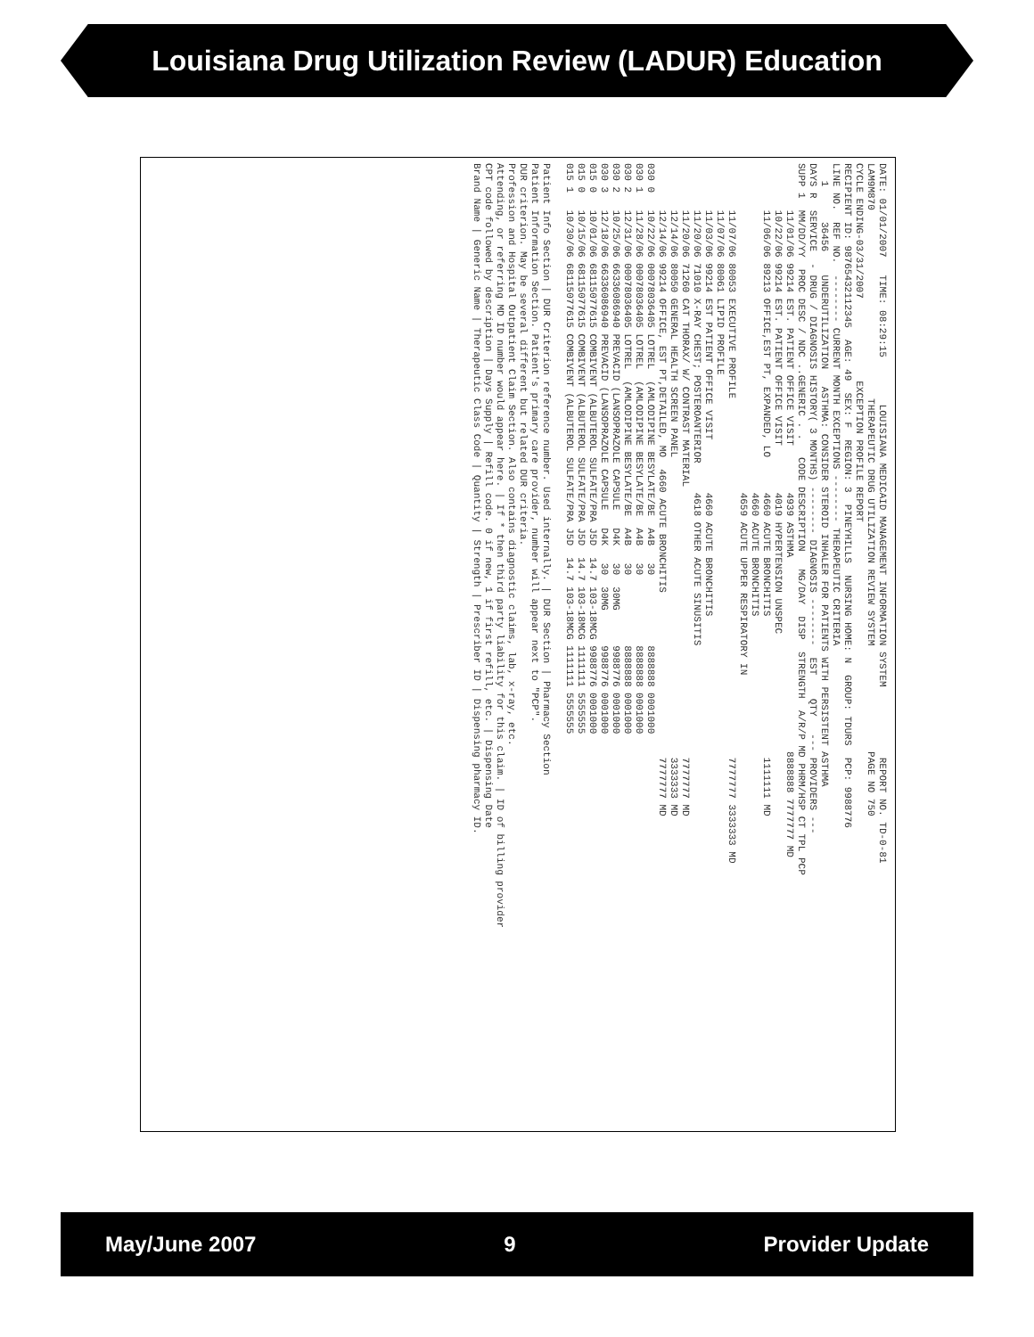Louisiana Drug Utilization Review (LADUR) Education
DATE: 01/01/2007 TIME: 08:29:15 LOUISIANA MEDICAID MANAGEMENT INFORMATION SYSTEM REPORT NO. TD-0-81 LAM9M870 THERAPEUTIC DRUG UTILIZATION REVIEW SYSTEM PAGE NO 750 CYCLE ENDING-03/31/2007 EXCEPTION PROFILE REPORT RECIPIENT ID: 98765432112345 AGE: 49 SEX: F REGION: 3 PINEYHILLS NURSING HOME: N GROUP: TDURS PCP: 9988776 LINE NO. REF NO. -------- CURRENT MONTH EXCEPTIONS -------- THERAPEUTIC CRITERIA 1 36456 UNDERUTILIZATION ASTHMA: CONSIDER STEROID INHALER FOR PATIENTS WITH PERSISTENT ASTHMA DAYS R SERVICE - DRUG / DIAGNOSIS HISTORY( 3 MONTHS) -------- DIAGNOSIS -------- EST QTY --- PROVIDERS --- SUPP 1 MM/DD/YY PROC DESC / NDC ..GENERIC . . CODE DESCRIPTION MG/DAY DISP STRENGTH A/R/P MD PHRM/HSP CT TPL PCP 11/01/06 99214 EST. PATIENT OFFICE VISIT 4939 ASTHMA 8888888 7777777 MD 10/22/06 99214 EST. PATIENT OFFICE VISIT 4019 HYPERTENSION UNSPEC 11/06/06 89213 OFFICE,EST PT, EXPANDED, LO 4660 ACUTE BRONCHITIS 1111111 MD 4660 ACUTE BRONCHITIS 4659 ACUTE UPPER RESPIRATORY IN 11/07/06 80053 EXECUTIVE PROFILE 7777777 3333333 MD 11/07/06 80061 LIPID PROFILE 11/03/06 99214 EST PATIENT OFFICE VISIT 4660 ACUTE BRONCHITIS 11/20/06 71010 X-RAY CHEST; POSTEROANTERIOR 4618 OTHER ACUTE SINUSITIS 11/20/06 71260 CAT THORAX/ W/ CONTRAST MATERIAL 7777777 MD 12/14/06 80050 GENERAL HEALTH SCREEN PANEL 3333333 MD 12/14/06 99214 OFFICE, EST PT,DETAILED, MO 4660 ACUTE BRONCHITIS 7777777 MD 030 0 10/22/06 00078036405 LOTREL (AMLODIPINE BESYLATE/BE A4B 30 8888888 0001000 030 1 11/28/06 00078036405 LOTREL (AMLODIPINE BESYLATE/BE A4B 30 8888888 0001000 030 2 12/31/06 00078036405 LOTREL (AMLODIPINE BESYLATE/BE A4B 30 8888888 0001000 030 2 10/25/06 66336086940 PREVACID (LANSOPRAZOLE CAPSULE D4K 30 30MG 9988776 0001000 030 3 12/18/06 66336086940 PREVACID (LANSOPRAZOLE CAPSULE D4K 30 30MG 9988776 0001000 015 0 10/01/06 68115077615 COMBIVENT (ALBUTEROL SULFATE/PRA J5D 14.7 103-18MCG 9988776 0001000 015 0 10/15/06 68115077615 COMBIVENT (ALBUTEROL SULFATE/PRA J5D 14.7 103-18MCG 1111111 5555555 015 1 10/30/06 68115077615 COMBIVENT (ALBUTEROL SULFATE/PRA J5D 14.7 103-18MCG 1111111 5555555 Patient Info Section | DUR Criterion reference number. Used internally. | DUR Section | Pharmacy Section Patient Information Section. Patient's primary care provider, number will appear next to "PCP". DUR criterion. May be several different but related DUR criteria. Profession and Hospital Outpatient Claim Section. Also contains diagnostic claims, lab, x-ray, etc. Attending, or referring MD ID number would appear here. | If * then third party liability for this claim. | ID of billing provider CPT code followed by description | Days Supply | Refill code. 0 if new, 1 if first refill, etc. | Dispensing Date Brand Name | Generic Name | Therapeutic Class Code | Quantity | Strength | Prescriber ID | Dispensing pharmacy ID.
May/June 2007 9 Provider Update